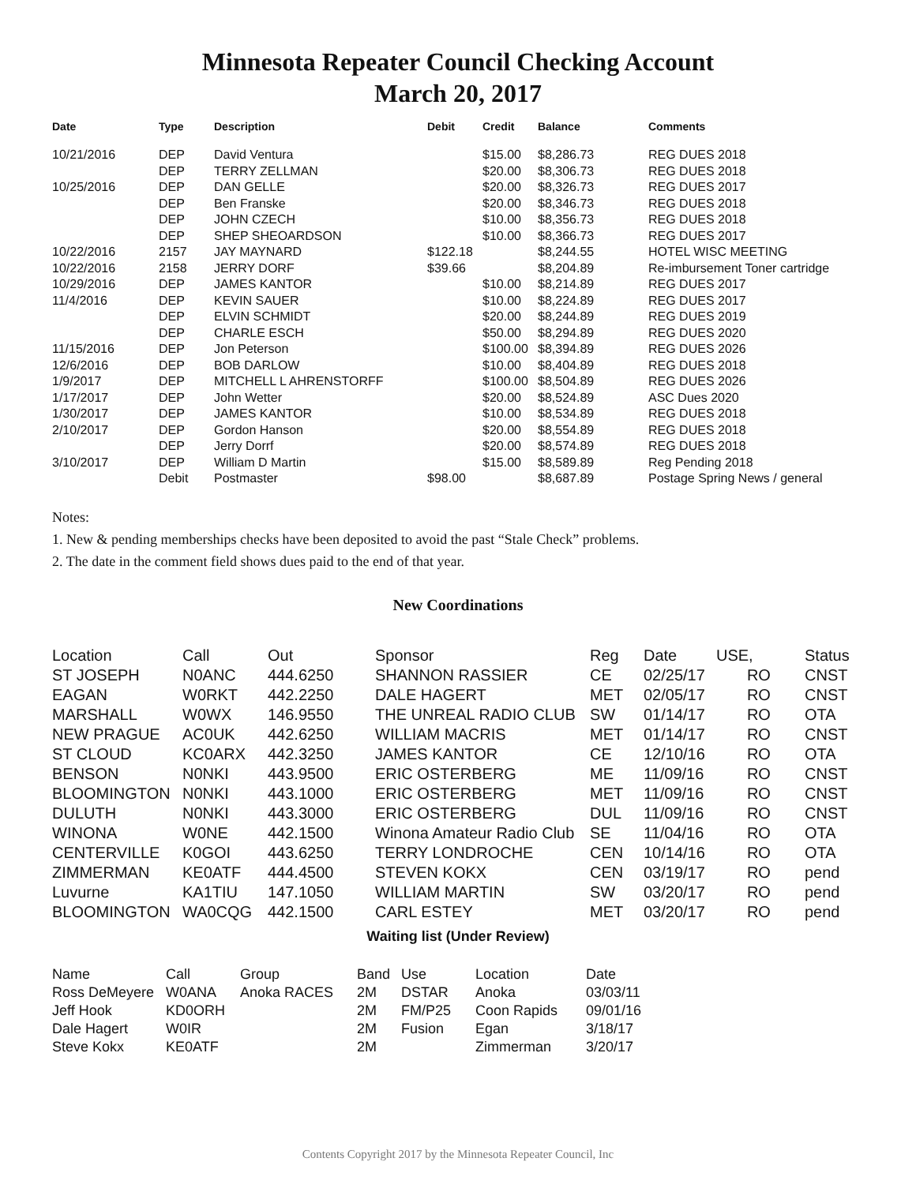Minnesota Repeater Council Checking Account
March 20, 2017
| Date | Type | Description | Debit | Credit | Balance | Comments |
| --- | --- | --- | --- | --- | --- | --- |
| 10/21/2016 | DEP | David Ventura | | $15.00 | $8,286.73 | REG DUES 2018 |
| | DEP | TERRY ZELLMAN | | $20.00 | $8,306.73 | REG DUES 2018 |
| 10/25/2016 | DEP | DAN GELLE | | $20.00 | $8,326.73 | REG DUES 2017 |
| | DEP | Ben Franske | | $20.00 | $8,346.73 | REG DUES 2018 |
| | DEP | JOHN CZECH | | $10.00 | $8,356.73 | REG DUES 2018 |
| | DEP | SHEP SHEOARDSON | | $10.00 | $8,366.73 | REG DUES 2017 |
| 10/22/2016 | 2157 | JAY MAYNARD | $122.18 | | $8,244.55 | HOTEL WISC MEETING |
| 10/22/2016 | 2158 | JERRY DORF | $39.66 | | $8,204.89 | Re-imbursement Toner cartridge |
| 10/29/2016 | DEP | JAMES KANTOR | | $10.00 | $8,214.89 | REG DUES 2017 |
| 11/4/2016 | DEP | KEVIN SAUER | | $10.00 | $8,224.89 | REG DUES 2017 |
| | DEP | ELVIN SCHMIDT | | $20.00 | $8,244.89 | REG DUES 2019 |
| | DEP | CHARLE ESCH | | $50.00 | $8,294.89 | REG DUES 2020 |
| 11/15/2016 | DEP | Jon Peterson | | $100.00 | $8,394.89 | REG DUES 2026 |
| 12/6/2016 | DEP | BOB DARLOW | | $10.00 | $8,404.89 | REG DUES 2018 |
| 1/9/2017 | DEP | MITCHELL L AHRENSTORFF | | $100.00 | $8,504.89 | REG DUES 2026 |
| 1/17/2017 | DEP | John Wetter | | $20.00 | $8,524.89 | ASC Dues 2020 |
| 1/30/2017 | DEP | JAMES KANTOR | | $10.00 | $8,534.89 | REG DUES 2018 |
| 2/10/2017 | DEP | Gordon Hanson | | $20.00 | $8,554.89 | REG DUES 2018 |
| | DEP | Jerry Dorrf | | $20.00 | $8,574.89 | REG DUES 2018 |
| 3/10/2017 | DEP | William D Martin | | $15.00 | $8,589.89 | Reg Pending 2018 |
| | Debit | Postmaster | $98.00 | | $8,687.89 | Postage Spring News / general |
Notes:
1. New & pending memberships checks have been deposited to avoid the past “Stale Check” problems.
2. The date in the comment field shows dues paid to the end of that year.
New Coordinations
| Location | Call | Out | Sponsor | Reg | Date | USE, | Status |
| --- | --- | --- | --- | --- | --- | --- | --- |
| ST JOSEPH | N0ANC | 444.6250 | SHANNON RASSIER | CE | 02/25/17 | RO | CNST |
| EAGAN | W0RKT | 442.2250 | DALE HAGERT | MET | 02/05/17 | RO | CNST |
| MARSHALL | W0WX | 146.9550 | THE UNREAL RADIO CLUB | SW | 01/14/17 | RO | OTA |
| NEW PRAGUE | AC0UK | 442.6250 | WILLIAM MACRIS | MET | 01/14/17 | RO | CNST |
| ST CLOUD | KC0ARX | 442.3250 | JAMES KANTOR | CE | 12/10/16 | RO | OTA |
| BENSON | N0NKI | 443.9500 | ERIC OSTERBERG | ME | 11/09/16 | RO | CNST |
| BLOOMINGTON | N0NKI | 443.1000 | ERIC OSTERBERG | MET | 11/09/16 | RO | CNST |
| DULUTH | N0NKI | 443.3000 | ERIC OSTERBERG | DUL | 11/09/16 | RO | CNST |
| WINONA | W0NE | 442.1500 | Winona Amateur Radio Club | SE | 11/04/16 | RO | OTA |
| CENTERVILLE | K0GOI | 443.6250 | TERRY LONDROCHE | CEN | 10/14/16 | RO | OTA |
| ZIMMERMAN | KE0ATF | 444.4500 | STEVEN KOKX | CEN | 03/19/17 | RO | pend |
| Luvurne | KA1TIU | 147.1050 | WILLIAM MARTIN | SW | 03/20/17 | RO | pend |
| BLOOMINGTON | WA0CQG | 442.1500 | CARL ESTEY | MET | 03/20/17 | RO | pend |
Waiting list (Under Review)
| Name | Call | Group | Band | Use | Location | Date |
| --- | --- | --- | --- | --- | --- | --- |
| Ross DeMeyere | W0ANA | Anoka RACES | 2M | DSTAR | Anoka | 03/03/11 |
| Jeff Hook | KD0ORH | | 2M | FM/P25 | Coon Rapids | 09/01/16 |
| Dale Hagert | W0IR | | 2M | Fusion | Egan | 3/18/17 |
| Steve Kokx | KE0ATF | | 2M | | Zimmerman | 3/20/17 |
Contents Copyright 2017 by the Minnesota Repeater Council, Inc